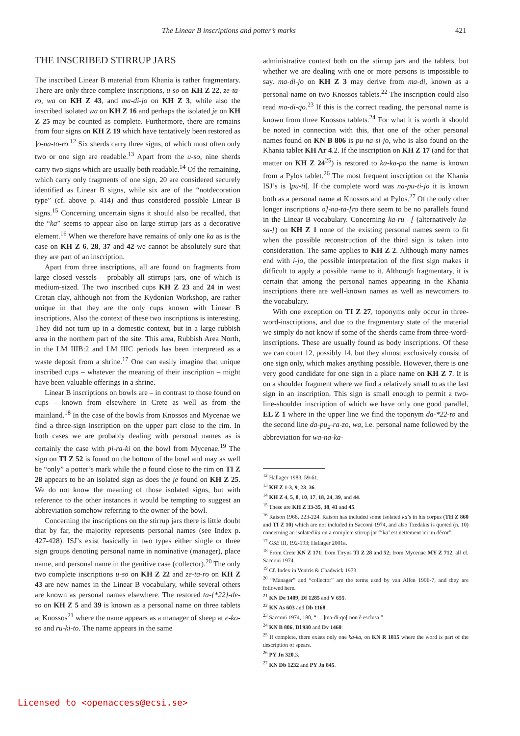The Linear B inscriptions and potter’s marks 421
THE INSCRIBED STIRRUP JARS
The inscribed Linear B material from Khania is rather fragmentary. There are only three complete inscriptions, u-so on KH Z 22, ze-ta-ro, wa on KH Z 43, and ma-di-jo on KH Z 3, while also the inscribed isolated wa on KH Z 16 and perhaps the isolated je on KH Z 25 may be counted as complete. Furthermore, there are remains from four signs on KH Z 19 which have tentatively been restored as ]o-na-to-ro.<sup>12</sup> Six sherds carry three signs, of which most often only two or one sign are readable.<sup>13</sup> Apart from the u-so, nine sherds carry two signs which are usually both readable.<sup>14</sup> Of the remaining, which carry only fragments of one sign, 20 are considered securely identified as Linear B signs, while six are of the “notdecoration type” (cf. above p. 414) and thus considered possible Linear B signs.<sup>15</sup> Concerning uncertain signs it should also be recalled, that the “ka” seems to appear also on large stirrup jars as a decorative element.<sup>16</sup> When we therefore have remains of only one ka as is the case on KH Z 6, 28, 37 and 42 we cannot be absolutely sure that they are part of an inscription.
Apart from three inscriptions, all are found on fragments from large closed vessels – probably all stirrups jars, one of which is medium-sized. The two inscribed cups KH Z 23 and 24 in west Cretan clay, although not from the Kydonian Workshop, are rather unique in that they are the only cups known with Linear B inscriptions. Also the context of these two inscriptions is interesting. They did not turn up in a domestic context, but in a large rubbish area in the northern part of the site. This area, Rubbish Area North, in the LM IIIB:2 and LM IIIC periods has been interpreted as a waste deposit from a shrine.<sup>17</sup> One can easily imagine that unique inscribed cups – whatever the meaning of their inscription – might have been valuable offerings in a shrine.
Linear B inscriptions on bowls are – in contrast to those found on cups – known from elsewhere in Crete as well as from the mainland.<sup>18</sup> In the case of the bowls from Knossos and Mycenae we find a three-sign inscription on the upper part close to the rim. In both cases we are probably dealing with personal names as is certainly the case with pi-ra-ki on the bowl from Mycenae.<sup>19</sup> The sign on TI Z 52 is found on the bottom of the bowl and may as well be “only” a potter’s mark while the a found close to the rim on TI Z 28 appears to be an isolated sign as does the je found on KH Z 25. We do not know the meaning of those isolated signs, but with reference to the other instances it would be tempting to suggest an abbreviation somehow referring to the owner of the bowl.
Concerning the inscriptions on the stirrup jars there is little doubt that by far, the majority represents personal names (see Index p. 427-428). ISJ’s exist basically in two types either single or three sign groups denoting personal name in nominative (manager), place name, and personal name in the genitive case (collector).<sup>20</sup> The only two complete inscriptions u-so on KH Z 22 and ze-ta-ro on KH Z 43 are new names in the Linear B vocabulary, while several others are known as personal names elsewhere. The restored ta-[*22]-de-so on KH Z 5 and 39 is known as a personal name on three tablets at Knossos<sup>21</sup> where the name appears as a manager of sheep at e-ko-so and ru-ki-to. The name appears in the same
administrative context both on the stirrup jars and the tablets, but whether we are dealing with one or more persons is impossible to say. ma-di-jo on KH Z 3 may derive from ma-di, known as a personal name on two Knossos tablets.<sup>22</sup> The inscription could also read ma-di-qo.<sup>23</sup> If this is the correct reading, the personal name is known from three Knossos tablets.<sup>24</sup> For what it is worth it should be noted in connection with this, that one of the other personal names found on KN B 806 is pu-na-si-jo, who is also found on the Khania tablet KH Ar 4.2. If the inscription on KH Z 17 (and for that matter on KH Z 24<sup>25</sup>) is restored to ka-ka-po the name is known from a Pylos tablet.<sup>26</sup> The most frequent inscription on the Khania ISJ’s is ]pu-ti[. If the complete word was na-pu-ti-jo it is known both as a personal name at Knossos and at Pylos.<sup>27</sup> Of the only other longer inscriptions o]-na-ta-[ro there seem to be no parallels found in the Linear B vocabulary. Concerning ka-ru –[ (alternatively ka-sa-[) on KH Z 1 none of the existing personal names seem to fit when the possible reconstruction of the third sign is taken into consideration. The same applies to KH Z 2. Although many names end with i-jo, the possible interpretation of the first sign makes it difficult to apply a possible name to it. Although fragmentary, it is certain that among the personal names appearing in the Khania inscriptions there are well-known names as well as newcomers to the vocabulary.
With one exception on TI Z 27, toponyms only occur in three-word-inscriptions, and due to the fragmentary state of the material we simply do not know if some of the sherds came from three-word-inscriptions. These are usually found as body inscriptions. Of these we can count 12, possibly 14, but they almost exclusively consist of one sign only, which makes anything possible. However, there is one very good candidate for one sign in a place name on KH Z 7. It is on a shoulder fragment where we find a relatively small to as the last sign in an inscription. This sign is small enough to permit a two-line-shoulder inscription of which we have only one good parallel, EL Z 1 where in the upper line we find the toponym da-*22-to and the second line da-pu<sub>2</sub>-ra-zo, wa, i.e. personal name followed by the abbreviation for wa-na-ka-
<sup>12</sup> Hallager 1983, 59-61.
<sup>13</sup> KH Z 1-3, 9, 23, 36.
<sup>14</sup> KH Z 4, 5, 8, 10, 17, 18, 24, 39, and 44.
<sup>15</sup> These are KH Z 33-35, 38, 41 and 45.
<sup>16</sup> Raison 1968, 223-224. Raison has included some isolated ka’s in his corpus (TH Z 860 and TI Z 10) which are not included in Sacconi 1974, and also Tzedakis is quoted (n. 10) concerning an isolated ka on a complete stirrup jar “‘ka’ est nettement ici un décor”.
<sup>17</sup> GSE III, 192-193; Hallager 2001a.
<sup>18</sup> From Crete KN Z 171; from Tiryns TI Z 28 and 52; from Mycenae MY Z 712, all cf. Sacconi 1974.
<sup>19</sup> Cf. Index in Ventris & Chadwick 1973.
<sup>20</sup> “Manager” and “collector” are the terms used by van Alfen 1996-7, and they are followed here.
<sup>21</sup> KN De 1409, Df 1285 and V 655.
<sup>22</sup> KN As 603 and Db 1168.
<sup>23</sup> Sacconi 1974, 180, “… ]ma-di-qo[ non è esclusa.”.
<sup>24</sup> KN B 806, Dl 930 and Dv 1460.
<sup>25</sup> If complete, there exists only one ka-ka, on KN R 1815 where the word is part of the description of spears.
<sup>26</sup> PY Jn 320.3.
<sup>27</sup> KN Db 1232 and PY Jn 845.
Licensed to <openaccess@ecsi.se>